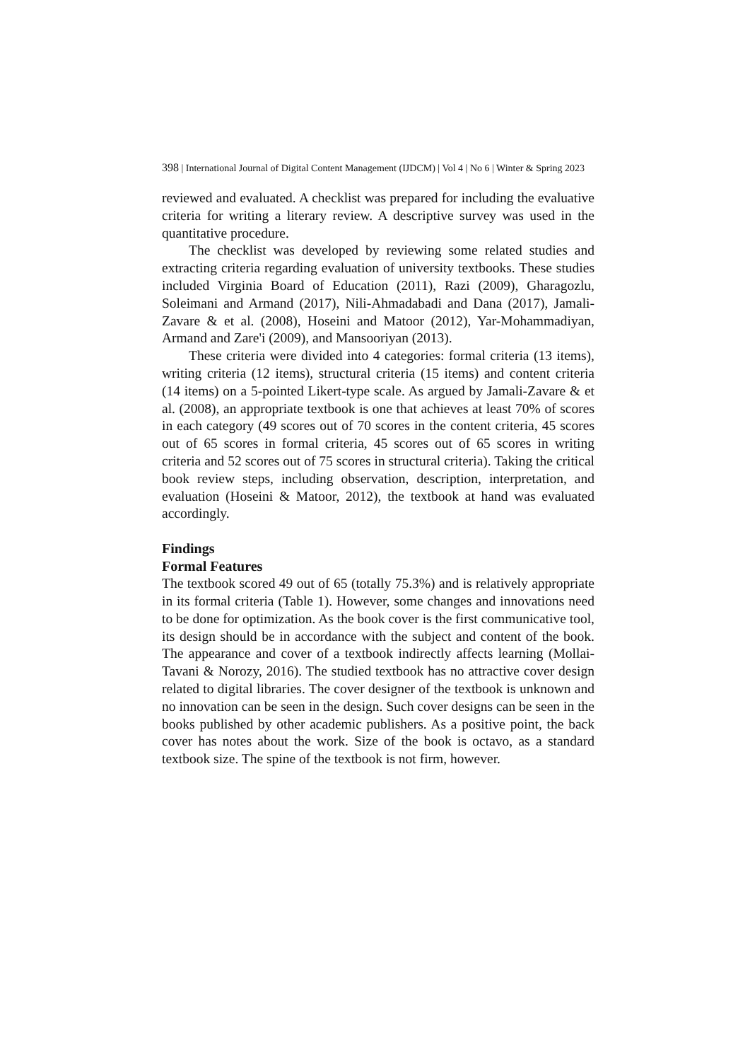398 | International Journal of Digital Content Management (IJDCM) | Vol 4 | No 6 | Winter & Spring 2023
reviewed and evaluated. A checklist was prepared for including the evaluative criteria for writing a literary review. A descriptive survey was used in the quantitative procedure.
The checklist was developed by reviewing some related studies and extracting criteria regarding evaluation of university textbooks. These studies included Virginia Board of Education (2011), Razi (2009), Gharagozlu, Soleimani and Armand (2017), Nili-Ahmadabadi and Dana (2017), Jamali-Zavare & et al. (2008), Hoseini and Matoor (2012), Yar-Mohammadiyan, Armand and Zare'i (2009), and Mansooriyan (2013).
These criteria were divided into 4 categories: formal criteria (13 items), writing criteria (12 items), structural criteria (15 items) and content criteria (14 items) on a 5-pointed Likert-type scale. As argued by Jamali-Zavare & et al. (2008), an appropriate textbook is one that achieves at least 70% of scores in each category (49 scores out of 70 scores in the content criteria, 45 scores out of 65 scores in formal criteria, 45 scores out of 65 scores in writing criteria and 52 scores out of 75 scores in structural criteria). Taking the critical book review steps, including observation, description, interpretation, and evaluation (Hoseini & Matoor, 2012), the textbook at hand was evaluated accordingly.
Findings
Formal Features
The textbook scored 49 out of 65 (totally 75.3%) and is relatively appropriate in its formal criteria (Table 1). However, some changes and innovations need to be done for optimization. As the book cover is the first communicative tool, its design should be in accordance with the subject and content of the book. The appearance and cover of a textbook indirectly affects learning (Mollai-Tavani & Norozy, 2016). The studied textbook has no attractive cover design related to digital libraries. The cover designer of the textbook is unknown and no innovation can be seen in the design. Such cover designs can be seen in the books published by other academic publishers. As a positive point, the back cover has notes about the work. Size of the book is octavo, as a standard textbook size. The spine of the textbook is not firm, however.